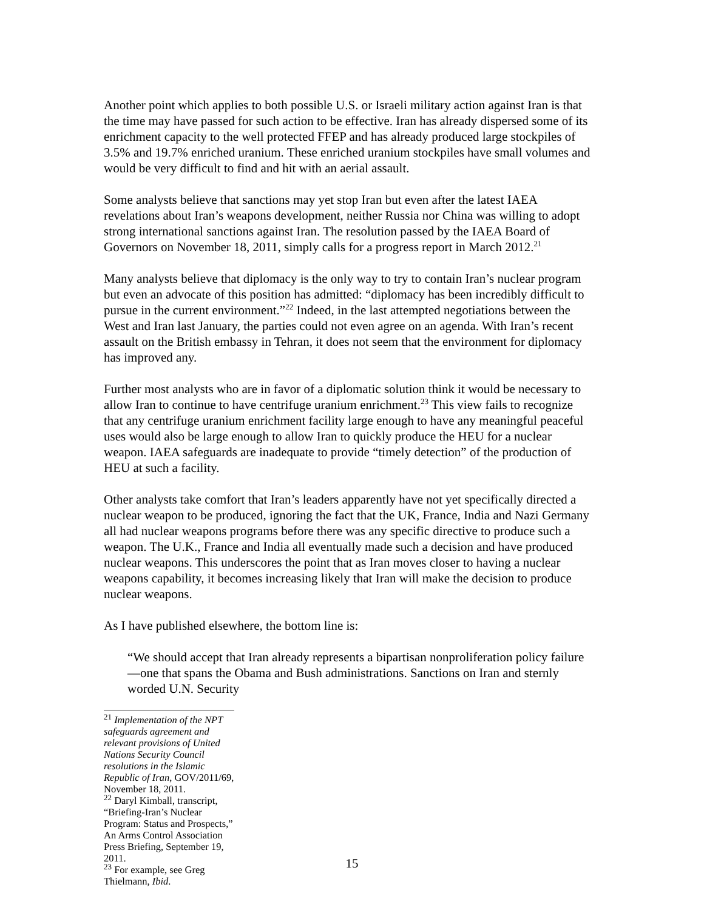Another point which applies to both possible U.S. or Israeli military action against Iran is that the time may have passed for such action to be effective. Iran has already dispersed some of its enrichment capacity to the well protected FFEP and has already produced large stockpiles of 3.5% and 19.7% enriched uranium. These enriched uranium stockpiles have small volumes and would be very difficult to find and hit with an aerial assault.
Some analysts believe that sanctions may yet stop Iran but even after the latest IAEA revelations about Iran’s weapons development, neither Russia nor China was willing to adopt strong international sanctions against Iran. The resolution passed by the IAEA Board of Governors on November 18, 2011, simply calls for a progress report in March 2012.<sup>21</sup>
Many analysts believe that diplomacy is the only way to try to contain Iran’s nuclear program but even an advocate of this position has admitted: “diplomacy has been incredibly difficult to pursue in the current environment.”<sup>22</sup> Indeed, in the last attempted negotiations between the West and Iran last January, the parties could not even agree on an agenda. With Iran’s recent assault on the British embassy in Tehran, it does not seem that the environment for diplomacy has improved any.
Further most analysts who are in favor of a diplomatic solution think it would be necessary to allow Iran to continue to have centrifuge uranium enrichment.<sup>23</sup> This view fails to recognize that any centrifuge uranium enrichment facility large enough to have any meaningful peaceful uses would also be large enough to allow Iran to quickly produce the HEU for a nuclear weapon. IAEA safeguards are inadequate to provide “timely detection” of the production of HEU at such a facility.
Other analysts take comfort that Iran’s leaders apparently have not yet specifically directed a nuclear weapon to be produced, ignoring the fact that the UK, France, India and Nazi Germany all had nuclear weapons programs before there was any specific directive to produce such a weapon. The U.K., France and India all eventually made such a decision and have produced nuclear weapons. This underscores the point that as Iran moves closer to having a nuclear weapons capability, it becomes increasing likely that Iran will make the decision to produce nuclear weapons.
As I have published elsewhere, the bottom line is:
“We should accept that Iran already represents a bipartisan nonproliferation policy failure—one that spans the Obama and Bush administrations. Sanctions on Iran and sternly worded U.N. Security
<sup>21</sup> Implementation of the NPT safeguards agreement and relevant provisions of United Nations Security Council resolutions in the Islamic Republic of Iran, GOV/2011/69, November 18, 2011.
<sup>22</sup> Daryl Kimball, transcript, “Briefing-Iran’s Nuclear Program: Status and Prospects,” An Arms Control Association Press Briefing, September 19, 2011.
<sup>23</sup> For example, see Greg Thielmann, Ibid.
15